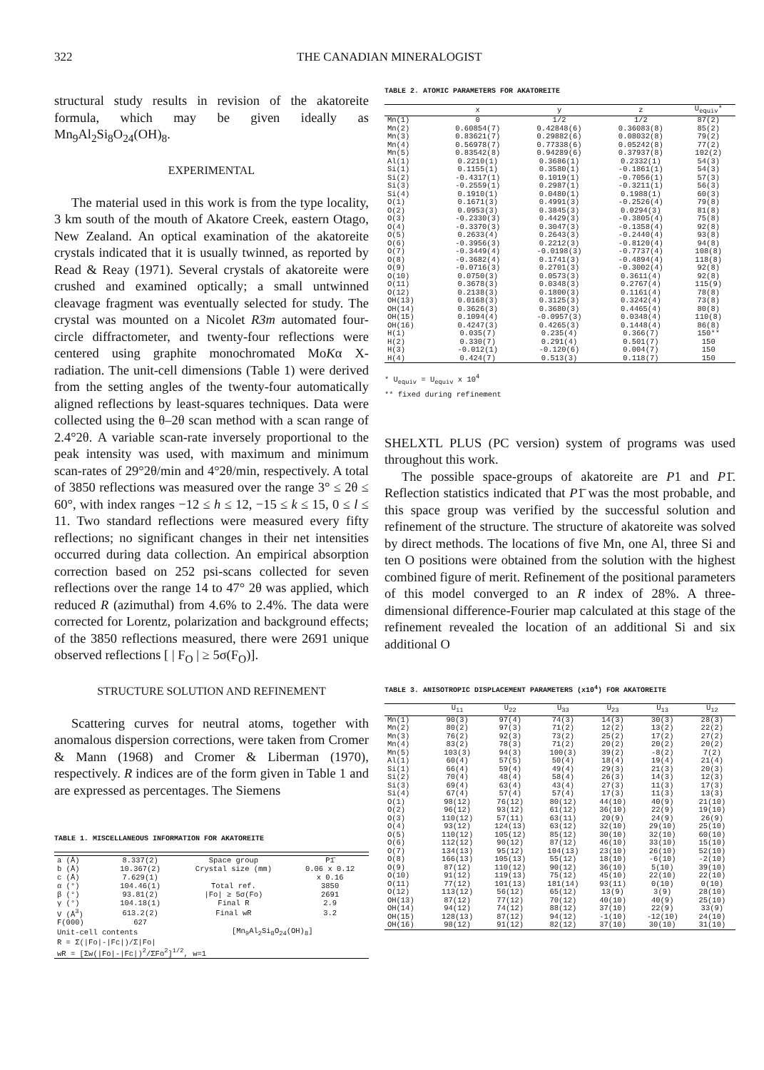322 THE CANADIAN MINERALOGIST
structural study results in revision of the akatoreite formula, which may be given ideally as Mn<sub>9</sub>Al<sub>2</sub>Si<sub>8</sub>O<sub>24</sub>(OH)<sub>8</sub>.
EXPERIMENTAL
The material used in this work is from the type locality, 3 km south of the mouth of Akatore Creek, eastern Otago, New Zealand. An optical examination of the akatoreite crystals indicated that it is usually twinned, as reported by Read & Reay (1971). Several crystals of akatoreite were crushed and examined optically; a small untwinned cleavage fragment was eventually selected for study. The crystal was mounted on a Nicolet R3m automated four-circle diffractometer, and twenty-four reflections were centered using graphite monochromated MoKα X-radiation. The unit-cell dimensions (Table 1) were derived from the setting angles of the twenty-four automatically aligned reflections by least-squares techniques. Data were collected using the θ–2θ scan method with a scan range of 2.4°2θ. A variable scan-rate inversely proportional to the peak intensity was used, with maximum and minimum scan-rates of 29°2θ/min and 4°2θ/min, respectively. A total of 3850 reflections was measured over the range 3° ≤ 2θ ≤ 60°, with index ranges −12 ≤ h ≤ 12, −15 ≤ k ≤ 15, 0 ≤ l ≤ 11. Two standard reflections were measured every fifty reflections; no significant changes in their net intensities occurred during data collection. An empirical absorption correction based on 252 psi-scans collected for seven reflections over the range 14 to 47° 2θ was applied, which reduced R (azimuthal) from 4.6% to 2.4%. The data were corrected for Lorentz, polarization and background effects; of the 3850 reflections measured, there were 2691 unique observed reflections [ | F<sub>O</sub> | ≥ 5σ(F<sub>O</sub>)].
STRUCTURE SOLUTION AND REFINEMENT
Scattering curves for neutral atoms, together with anomalous dispersion corrections, were taken from Cromer & Mann (1968) and Cromer & Liberman (1970), respectively. R indices are of the form given in Table 1 and are expressed as percentages. The Siemens
TABLE 1. MISCELLANEOUS INFORMATION FOR AKATOREITE
| a (Å) | 8.337(2) | Space group | P1̄ |
| b (Å) | 10.367(2) | Crystal size (mm) | 0.06 x 0.12 |
| c (Å) | 7.629(1) | | x 0.16 |
| α (°) | 104.46(1) | Total ref. | 3850 |
| β (°) | 93.81(2) | /Fo/ ≥ 5σ(Fo) | 2691 |
| γ (°) | 104.18(1) | Final R | 2.9 |
| V (Å<sup>3</sup>) | 613.2(2) | Final wR | 3.2 |
| F(000) | 627 | | |
| Unit-cell contents | | [Mn<sub>9</sub>Al<sub>2</sub>Si<sub>8</sub>O<sub>24</sub>(OH)<sub>8</sub>] | |
| R = Σ(/Fo/-/Fc/)/Σ/Fo/ | | | |
| wR = [Σw(/Fo/-/Fc/)<sup>2</sup>/ΣFo<sup>2</sup>]<sup>1/2</sup>, w=1 | | | |
TABLE 2. ATOMIC PARAMETERS FOR AKATOREITE
| | x | y | z | U<sub>equiv</sub>* |
| --- | --- | --- | --- | --- |
| Mn(1) | 0 | 1/2 | 1/2 | 87(2) |
| Mn(2) | 0.60854(7) | 0.42848(6) | 0.36083(8) | 85(2) |
| Mn(3) | 0.83621(7) | 0.29882(6) | 0.08032(8) | 79(2) |
| Mn(4) | 0.56978(7) | 0.77338(6) | 0.05242(8) | 77(2) |
| Mn(5) | 0.83542(8) | 0.94289(6) | 0.37937(8) | 102(2) |
| Al(1) | 0.2210(1) | 0.3686(1) | 0.2332(1) | 54(3) |
| Si(1) | 0.1155(1) | 0.3580(1) | -0.1861(1) | 54(3) |
| Si(2) | -0.4317(1) | 0.1019(1) | -0.7056(1) | 57(3) |
| Si(3) | -0.2559(1) | 0.2987(1) | -0.3211(1) | 56(3) |
| Si(4) | 0.1910(1) | 0.0480(1) | 0.1988(1) | 60(3) |
| O(1) | 0.1671(3) | 0.4991(3) | -0.2526(4) | 79(8) |
| O(2) | 0.0953(3) | 0.3845(3) | 0.0294(3) | 81(8) |
| O(3) | -0.2330(3) | 0.4429(3) | -0.3805(4) | 75(8) |
| O(4) | -0.3370(3) | 0.3047(3) | -0.1358(4) | 92(8) |
| O(5) | 0.2633(4) | 0.2643(3) | -0.2440(4) | 93(8) |
| O(6) | -0.3956(3) | 0.2212(3) | -0.8120(4) | 94(8) |
| O(7) | -0.3449(4) | -0.0198(3) | -0.7737(4) | 108(8) |
| O(8) | -0.3682(4) | 0.1741(3) | -0.4894(4) | 118(8) |
| O(9) | -0.0716(3) | 0.2701(3) | -0.3002(4) | 92(8) |
| O(10) | 0.0750(3) | 0.0573(3) | 0.3611(4) | 92(8) |
| O(11) | 0.3678(3) | 0.0348(3) | 0.2767(4) | 115(9) |
| O(12) | 0.2138(3) | 0.1800(3) | 0.1161(4) | 78(8) |
| OH(13) | 0.0168(3) | 0.3125(3) | 0.3242(4) | 73(8) |
| OH(14) | 0.3626(3) | 0.3680(3) | 0.4465(4) | 80(8) |
| OH(15) | 0.1094(4) | -0.0957(3) | 0.0348(4) | 110(8) |
| OH(16) | 0.4247(3) | 0.4265(3) | 0.1448(4) | 86(8) |
| H(1) | 0.035(7) | 0.235(4) | 0.366(7) | 150** |
| H(2) | 0.330(7) | 0.291(4) | 0.501(7) | 150 |
| H(3) | -0.012(1) | -0.120(6) | 0.004(7) | 150 |
| H(4) | 0.424(7) | 0.513(3) | 0.118(7) | 150 |
* U<sub>equiv</sub> = U<sub>equiv</sub> x 10<sup>4</sup>
** fixed during refinement
SHELXTL PLUS (PC version) system of programs was used throughout this work.
The possible space-groups of akatoreite are P1 and P1̄. Reflection statistics indicated that P1̄ was the most probable, and this space group was verified by the successful solution and refinement of the structure. The structure of akatoreite was solved by direct methods. The locations of five Mn, one Al, three Si and ten O positions were obtained from the solution with the highest combined figure of merit. Refinement of the positional parameters of this model converged to an R index of 28%. A three-dimensional difference-Fourier map calculated at this stage of the refinement revealed the location of an additional Si and six additional O
TABLE 3. ANISOTROPIC DISPLACEMENT PARAMETERS (x10<sup>4</sup>) FOR AKATOREITE
| | U<sub>11</sub> | U<sub>22</sub> | U<sub>33</sub> | U<sub>23</sub> | U<sub>13</sub> | U<sub>12</sub> |
| --- | --- | --- | --- | --- | --- | --- |
| Mn(1) | 90(3) | 97(4) | 74(3) | 14(3) | 30(3) | 28(3) |
| Mn(2) | 80(2) | 97(3) | 71(2) | 12(2) | 13(2) | 22(2) |
| Mn(3) | 76(2) | 92(3) | 73(2) | 25(2) | 17(2) | 27(2) |
| Mn(4) | 83(2) | 78(3) | 71(2) | 20(2) | 20(2) | 20(2) |
| Mn(5) | 103(3) | 94(3) | 100(3) | 39(2) | -8(2) | 7(2) |
| Al(1) | 60(4) | 57(5) | 50(4) | 18(4) | 19(4) | 21(4) |
| Si(1) | 66(4) | 59(4) | 49(4) | 29(3) | 21(3) | 20(3) |
| Si(2) | 70(4) | 48(4) | 58(4) | 26(3) | 14(3) | 12(3) |
| Si(3) | 69(4) | 63(4) | 43(4) | 27(3) | 11(3) | 17(3) |
| Si(4) | 67(4) | 57(4) | 57(4) | 17(3) | 11(3) | 13(3) |
| O(1) | 98(12) | 76(12) | 80(12) | 44(10) | 40(9) | 21(10) |
| O(2) | 96(12) | 93(12) | 61(12) | 36(10) | 22(9) | 19(10) |
| O(3) | 110(12) | 57(11) | 63(11) | 20(9) | 24(9) | 26(9) |
| O(4) | 93(12) | 124(13) | 63(12) | 32(10) | 29(10) | 25(10) |
| O(5) | 110(12) | 105(12) | 85(12) | 30(10) | 32(10) | 60(10) |
| O(6) | 112(12) | 90(12) | 87(12) | 46(10) | 33(10) | 15(10) |
| O(7) | 134(13) | 95(12) | 104(13) | 23(10) | 26(10) | 52(10) |
| O(8) | 166(13) | 105(13) | 55(12) | 18(10) | -6(10) | -2(10) |
| O(9) | 87(12) | 110(12) | 90(12) | 36(10) | 5(10) | 39(10) |
| O(10) | 91(12) | 119(13) | 75(12) | 45(10) | 22(10) | 22(10) |
| O(11) | 77(12) | 101(13) | 181(14) | 93(11) | 0(10) | 0(10) |
| O(12) | 113(12) | 56(12) | 65(12) | 13(9) | 3(9) | 28(10) |
| OH(13) | 87(12) | 77(12) | 70(12) | 40(10) | 40(9) | 25(10) |
| OH(14) | 94(12) | 74(12) | 88(12) | 37(10) | 22(9) | 33(9) |
| OH(15) | 128(13) | 87(12) | 94(12) | -1(10) | -12(10) | 24(10) |
| OH(16) | 98(12) | 91(12) | 82(12) | 37(10) | 30(10) | 31(10) |